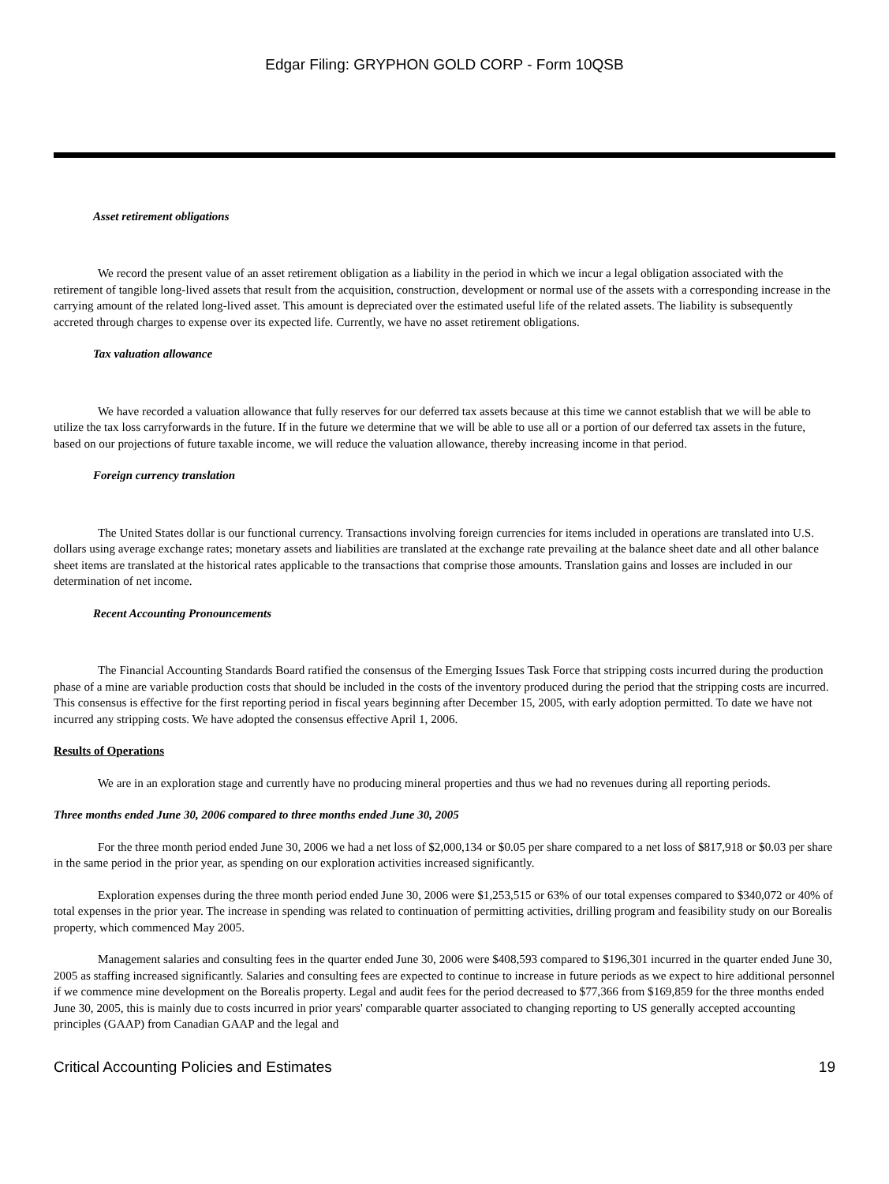Edgar Filing: GRYPHON GOLD CORP - Form 10QSB
Asset retirement obligations
We record the present value of an asset retirement obligation as a liability in the period in which we incur a legal obligation associated with the retirement of tangible long-lived assets that result from the acquisition, construction, development or normal use of the assets with a corresponding increase in the carrying amount of the related long-lived asset. This amount is depreciated over the estimated useful life of the related assets. The liability is subsequently accreted through charges to expense over its expected life. Currently, we have no asset retirement obligations.
Tax valuation allowance
We have recorded a valuation allowance that fully reserves for our deferred tax assets because at this time we cannot establish that we will be able to utilize the tax loss carryforwards in the future. If in the future we determine that we will be able to use all or a portion of our deferred tax assets in the future, based on our projections of future taxable income, we will reduce the valuation allowance, thereby increasing income in that period.
Foreign currency translation
The United States dollar is our functional currency. Transactions involving foreign currencies for items included in operations are translated into U.S. dollars using average exchange rates; monetary assets and liabilities are translated at the exchange rate prevailing at the balance sheet date and all other balance sheet items are translated at the historical rates applicable to the transactions that comprise those amounts. Translation gains and losses are included in our determination of net income.
Recent Accounting Pronouncements
The Financial Accounting Standards Board ratified the consensus of the Emerging Issues Task Force that stripping costs incurred during the production phase of a mine are variable production costs that should be included in the costs of the inventory produced during the period that the stripping costs are incurred. This consensus is effective for the first reporting period in fiscal years beginning after December 15, 2005, with early adoption permitted. To date we have not incurred any stripping costs. We have adopted the consensus effective April 1, 2006.
Results of Operations
We are in an exploration stage and currently have no producing mineral properties and thus we had no revenues during all reporting periods.
Three months ended June 30, 2006 compared to three months ended June 30, 2005
For the three month period ended June 30, 2006 we had a net loss of $2,000,134 or $0.05 per share compared to a net loss of $817,918 or $0.03 per share in the same period in the prior year, as spending on our exploration activities increased significantly.
Exploration expenses during the three month period ended June 30, 2006 were $1,253,515 or 63% of our total expenses compared to $340,072 or 40% of total expenses in the prior year. The increase in spending was related to continuation of permitting activities, drilling program and feasibility study on our Borealis property, which commenced May 2005.
Management salaries and consulting fees in the quarter ended June 30, 2006 were $408,593 compared to $196,301 incurred in the quarter ended June 30, 2005 as staffing increased significantly. Salaries and consulting fees are expected to continue to increase in future periods as we expect to hire additional personnel if we commence mine development on the Borealis property. Legal and audit fees for the period decreased to $77,366 from $169,859 for the three months ended June 30, 2005, this is mainly due to costs incurred in prior years' comparable quarter associated to changing reporting to US generally accepted accounting principles (GAAP) from Canadian GAAP and the legal and
Critical Accounting Policies and Estimates 19